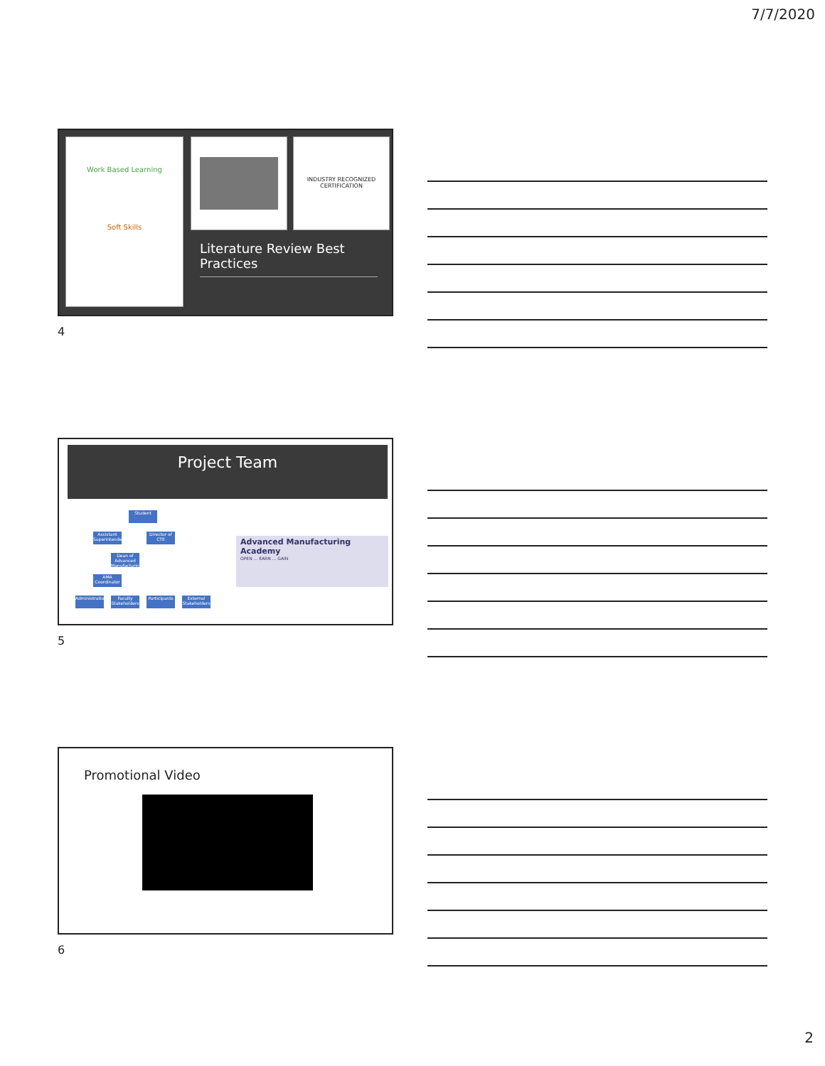7/7/2020
Work Based Learning
Soft Skills
INDUSTRY RECOGNIZED CERTIFICATION
Literature Review Best Practices
4
Project Team
Student
Assistant Superintendent
Director of CTE
Dean of Advanced Manufacturing
AMA Coordinator
Administration
Faculty Stakeholders
Participants
External Stakeholders
Advanced Manufacturing Academy
OPEN ... EARN ... GAIN
5
Promotional Video
6
2